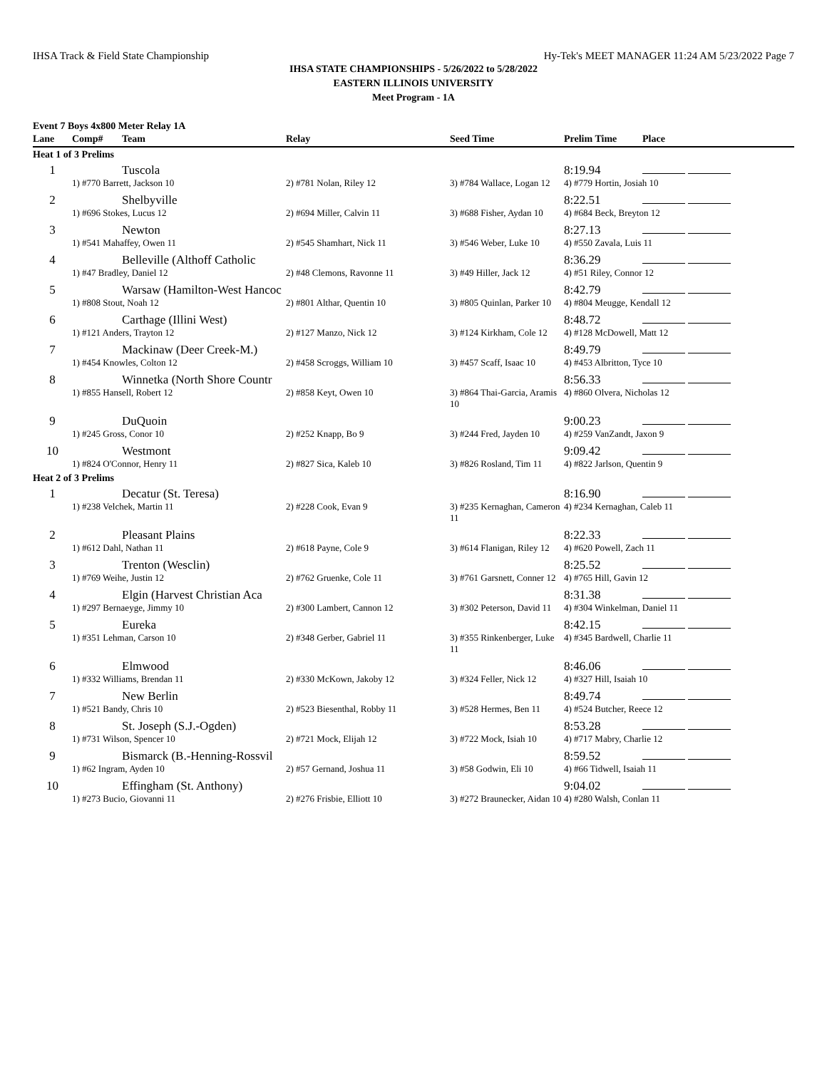IHSA Track & Field State Championship Hy-Tek's MEET MANAGER 11:24 AM 5/23/2022 Page 7
IHSA STATE CHAMPIONSHIPS - 5/26/2022 to 5/28/2022
EASTERN ILLINOIS UNIVERSITY
Meet Program - 1A
Event 7 Boys 4x800 Meter Relay 1A
| Lane | Comp# | Team | Relay | Seed Time | Prelim Time | Place |
| --- | --- | --- | --- | --- | --- | --- |
| Heat 1 of 3 Prelims | | | | | | |
| 1 | | Tuscola | | | 8:19.94 | |
| | 1) #770 Barrett, Jackson 10 | | 2) #781 Nolan, Riley 12 | 3) #784 Wallace, Logan 12 | 4) #779 Hortin, Josiah 10 | |
| 2 | | Shelbyville | | | 8:22.51 | |
| | 1) #696 Stokes, Lucus 12 | | 2) #694 Miller, Calvin 11 | 3) #688 Fisher, Aydan 10 | 4) #684 Beck, Breyton 12 | |
| 3 | | Newton | | | 8:27.13 | |
| | 1) #541 Mahaffey, Owen 11 | | 2) #545 Shamhart, Nick 11 | 3) #546 Weber, Luke 10 | 4) #550 Zavala, Luis 11 | |
| 4 | | Belleville (Althoff Catholic | | | 8:36.29 | |
| | 1) #47 Bradley, Daniel 12 | | 2) #48 Clemons, Ravonne 11 | 3) #49 Hiller, Jack 12 | 4) #51 Riley, Connor 12 | |
| 5 | | Warsaw (Hamilton-West Hancoc | | | 8:42.79 | |
| | 1) #808 Stout, Noah 12 | | 2) #801 Althar, Quentin 10 | 3) #805 Quinlan, Parker 10 | 4) #804 Meugge, Kendall 12 | |
| 6 | | Carthage (Illini West) | | | 8:48.72 | |
| | 1) #121 Anders, Trayton 12 | | 2) #127 Manzo, Nick 12 | 3) #124 Kirkham, Cole 12 | 4) #128 McDowell, Matt 12 | |
| 7 | | Mackinaw (Deer Creek-M.) | | | 8:49.79 | |
| | 1) #454 Knowles, Colton 12 | | 2) #458 Scroggs, William 10 | 3) #457 Scaff, Isaac 10 | 4) #453 Albritton, Tyce 10 | |
| 8 | | Winnetka (North Shore Countr | | | 8:56.33 | |
| | 1) #855 Hansell, Robert 12 | | 2) #858 Keyt, Owen 10 | 3) #864 Thai-Garcia, Aramis 10 | 4) #860 Olvera, Nicholas 12 | |
| 9 | | DuQuoin | | | 9:00.23 | |
| | 1) #245 Gross, Conor 10 | | 2) #252 Knapp, Bo 9 | 3) #244 Fred, Jayden 10 | 4) #259 VanZandt, Jaxon 9 | |
| 10 | | Westmont | | | 9:09.42 | |
| | 1) #824 O'Connor, Henry 11 | | 2) #827 Sica, Kaleb 10 | 3) #826 Rosland, Tim 11 | 4) #822 Jarlson, Quentin 9 | |
| Heat 2 of 3 Prelims | | | | | | |
| 1 | | Decatur (St. Teresa) | | | 8:16.90 | |
| | 1) #238 Velchek, Martin 11 | | 2) #228 Cook, Evan 9 | 3) #235 Kernaghan, Cameron 11 | 4) #234 Kernaghan, Caleb 11 | |
| 2 | | Pleasant Plains | | | 8:22.33 | |
| | 1) #612 Dahl, Nathan 11 | | 2) #618 Payne, Cole 9 | 3) #614 Flanigan, Riley 12 | 4) #620 Powell, Zach 11 | |
| 3 | | Trenton (Wesclin) | | | 8:25.52 | |
| | 1) #769 Weihe, Justin 12 | | 2) #762 Gruenke, Cole 11 | 3) #761 Garsnett, Conner 12 | 4) #765 Hill, Gavin 12 | |
| 4 | | Elgin (Harvest Christian Aca | | | 8:31.38 | |
| | 1) #297 Bernaeyge, Jimmy 10 | | 2) #300 Lambert, Cannon 12 | 3) #302 Peterson, David 11 | 4) #304 Winkelman, Daniel 11 | |
| 5 | | Eureka | | | 8:42.15 | |
| | 1) #351 Lehman, Carson 10 | | 2) #348 Gerber, Gabriel 11 | 3) #355 Rinkenberger, Luke 11 | 4) #345 Bardwell, Charlie 11 | |
| 6 | | Elmwood | | | 8:46.06 | |
| | 1) #332 Williams, Brendan 11 | | 2) #330 McKown, Jakoby 12 | 3) #324 Feller, Nick 12 | 4) #327 Hill, Isaiah 10 | |
| 7 | | New Berlin | | | 8:49.74 | |
| | 1) #521 Bandy, Chris 10 | | 2) #523 Biesenthal, Robby 11 | 3) #528 Hermes, Ben 11 | 4) #524 Butcher, Reece 12 | |
| 8 | | St. Joseph (S.J.-Ogden) | | | 8:53.28 | |
| | 1) #731 Wilson, Spencer 10 | | 2) #721 Mock, Elijah 12 | 3) #722 Mock, Isiah 10 | 4) #717 Mabry, Charlie 12 | |
| 9 | | Bismarck (B.-Henning-Rossvil | | | 8:59.52 | |
| | 1) #62 Ingram, Ayden 10 | | 2) #57 Gernand, Joshua 11 | 3) #58 Godwin, Eli 10 | 4) #66 Tidwell, Isaiah 11 | |
| 10 | | Effingham (St. Anthony) | | | 9:04.02 | |
| | 1) #273 Bucio, Giovanni 11 | | 2) #276 Frisbie, Elliott 10 | 3) #272 Braunecker, Aidan 10 | 4) #280 Walsh, Conlan 11 | |